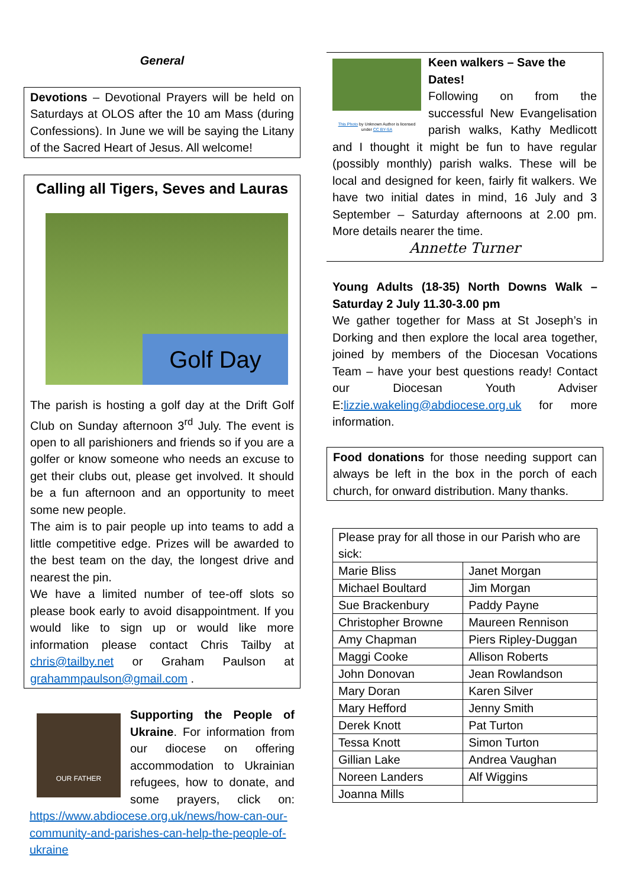General
Devotions – Devotional Prayers will be held on Saturdays at OLOS after the 10 am Mass (during Confessions). In June we will be saying the Litany of the Sacred Heart of Jesus. All welcome!
Calling all Tigers, Seves and Lauras
Golf Day
The parish is hosting a golf day at the Drift Golf Club on Sunday afternoon 3<sup>rd</sup> July. The event is open to all parishioners and friends so if you are a golfer or know someone who needs an excuse to get their clubs out, please get involved. It should be a fun afternoon and an opportunity to meet some new people.
The aim is to pair people up into teams to add a little competitive edge. Prizes will be awarded to the best team on the day, the longest drive and nearest the pin.
We have a limited number of tee-off slots so please book early to avoid disappointment. If you would like to sign up or would like more information please contact Chris Tailby at chris@tailby.net or Graham Paulson at grahammpaulson@gmail.com .
OUR FATHER
Supporting the People of Ukraine. For information from our diocese on offering accommodation to Ukrainian refugees, how to donate, and some prayers, click on: https://www.abdiocese.org.uk/news/how-can-our-community-and-parishes-can-help-the-people-of-ukraine
This Photo by Unknown Author is licensed under CC BY-SA
Keen walkers – Save the Dates!
Following on from the successful New Evangelisation parish walks, Kathy Medlicott and I thought it might be fun to have regular (possibly monthly) parish walks. These will be local and designed for keen, fairly fit walkers. We have two initial dates in mind, 16 July and 3 September – Saturday afternoons at 2.00 pm. More details nearer the time.
Annette Turner
Young Adults (18-35) North Downs Walk – Saturday 2 July 11.30-3.00 pm
We gather together for Mass at St Joseph’s in Dorking and then explore the local area together, joined by members of the Diocesan Vocations Team – have your best questions ready! Contact our Diocesan Youth Adviser E:lizzie.wakeling@abdiocese.org.uk for more information.
Food donations for those needing support can always be left in the box in the porch of each church, for onward distribution. Many thanks.
| Please pray for all those in our Parish who are sick: | |
| Marie Bliss | Janet Morgan |
| Michael Boultard | Jim Morgan |
| Sue Brackenbury | Paddy Payne |
| Christopher Browne | Maureen Rennison |
| Amy Chapman | Piers Ripley-Duggan |
| Maggi Cooke | Allison Roberts |
| John Donovan | Jean Rowlandson |
| Mary Doran | Karen Silver |
| Mary Hefford | Jenny Smith |
| Derek Knott | Pat Turton |
| Tessa Knott | Simon Turton |
| Gillian Lake | Andrea Vaughan |
| Noreen Landers | Alf Wiggins |
| Joanna Mills | |